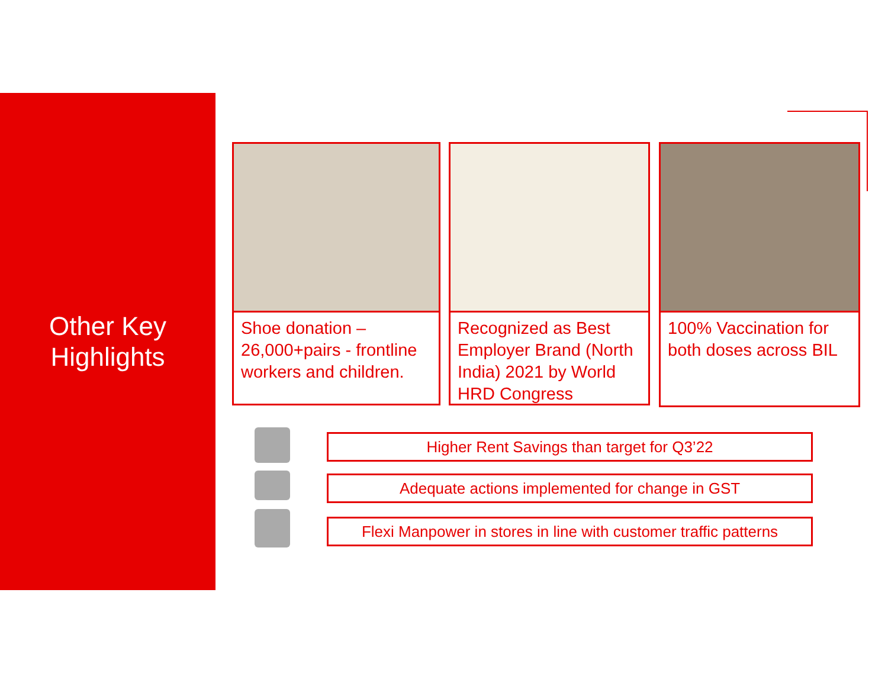Other Key
Highlights
Shoe donation – 26,000+pairs - frontline workers and children.
Recognized as Best Employer Brand (North India) 2021 by World HRD Congress
100% Vaccination for both doses across BIL
Higher Rent Savings than target for Q3’22
Adequate actions implemented for change in GST
Flexi Manpower in stores in line with customer traffic patterns